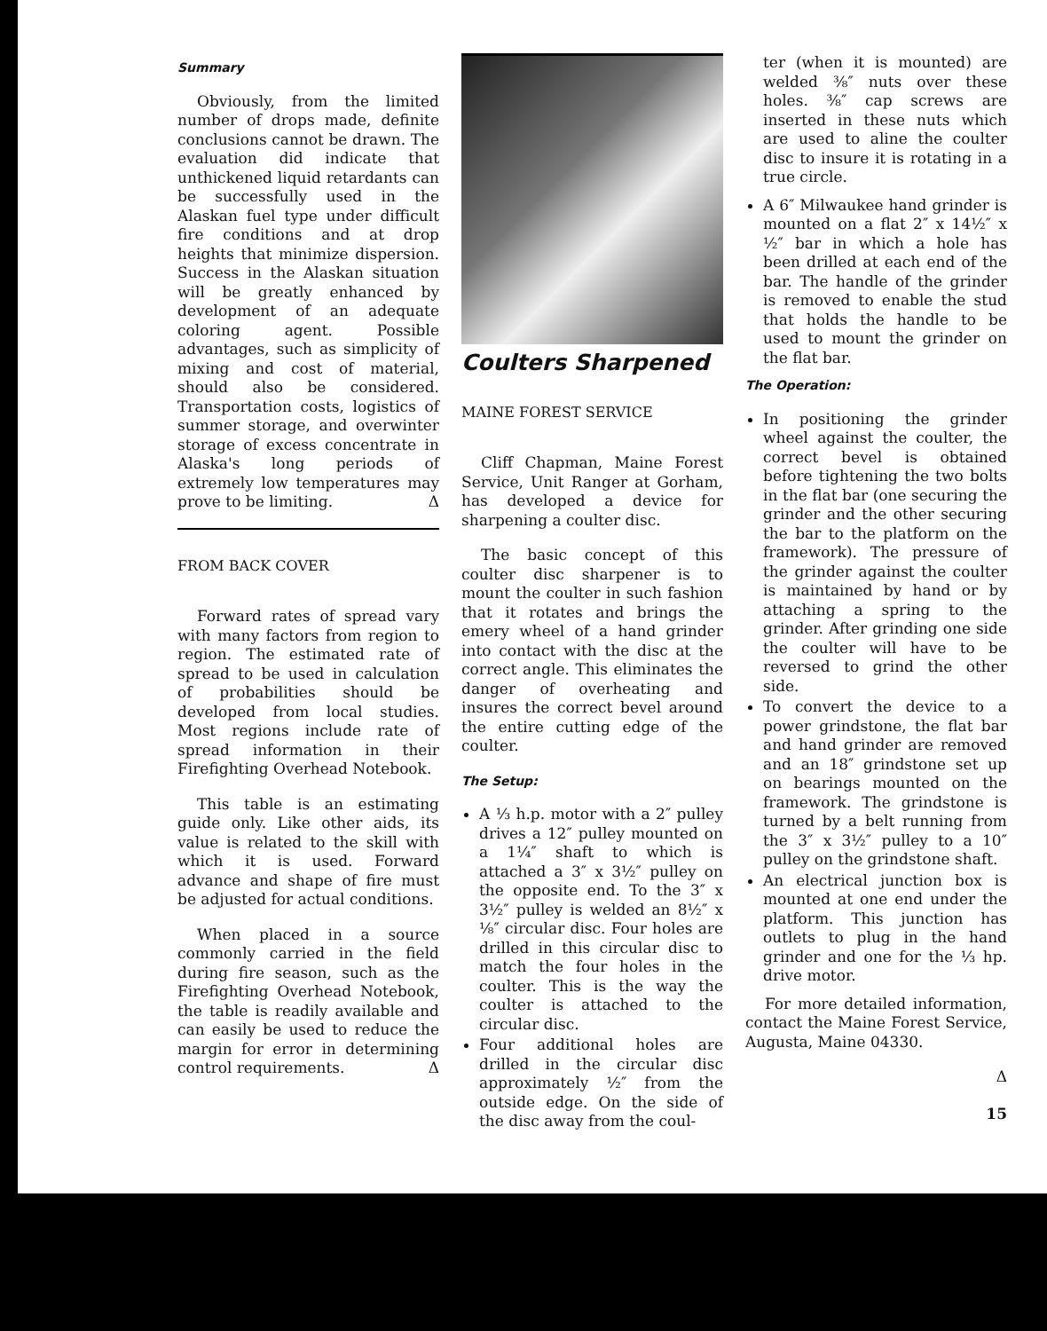Summary
Obviously, from the limited number of drops made, definite conclusions cannot be drawn. The evaluation did indicate that unthickened liquid retardants can be successfully used in the Alaskan fuel type under difficult fire conditions and at drop heights that minimize dispersion. Success in the Alaskan situation will be greatly enhanced by development of an adequate coloring agent. Possible advantages, such as simplicity of mixing and cost of material, should also be considered. Transportation costs, logistics of summer storage, and overwinter storage of excess concentrate in Alaska's long periods of extremely low temperatures may prove to be limiting. Δ
FROM BACK COVER
Forward rates of spread vary with many factors from region to region. The estimated rate of spread to be used in calculation of probabilities should be developed from local studies. Most regions include rate of spread information in their Firefighting Overhead Notebook.
This table is an estimating guide only. Like other aids, its value is related to the skill with which it is used. Forward advance and shape of fire must be adjusted for actual conditions.
When placed in a source commonly carried in the field during fire season, such as the Firefighting Overhead Notebook, the table is readily available and can easily be used to reduce the margin for error in determining control requirements. Δ
Coulters Sharpened
MAINE FOREST SERVICE
Cliff Chapman, Maine Forest Service, Unit Ranger at Gorham, has developed a device for sharpening a coulter disc.
The basic concept of this coulter disc sharpener is to mount the coulter in such fashion that it rotates and brings the emery wheel of a hand grinder into contact with the disc at the correct angle. This eliminates the danger of overheating and insures the correct bevel around the entire cutting edge of the coulter.
The Setup:
A ⅓ h.p. motor with a 2″ pulley drives a 12″ pulley mounted on a 1¼″ shaft to which is attached a 3″ x 3½″ pulley on the opposite end. To the 3″ x 3½″ pulley is welded an 8½″ x ⅛″ circular disc. Four holes are drilled in this circular disc to match the four holes in the coulter. This is the way the coulter is attached to the circular disc.
Four additional holes are drilled in the circular disc approximately ½″ from the outside edge. On the side of the disc away from the coul-
ter (when it is mounted) are welded ⅜″ nuts over these holes. ⅜″ cap screws are inserted in these nuts which are used to aline the coulter disc to insure it is rotating in a true circle.
A 6″ Milwaukee hand grinder is mounted on a flat 2″ x 14½″ x ½″ bar in which a hole has been drilled at each end of the bar. The handle of the grinder is removed to enable the stud that holds the handle to be used to mount the grinder on the flat bar.
The Operation:
In positioning the grinder wheel against the coulter, the correct bevel is obtained before tightening the two bolts in the flat bar (one securing the grinder and the other securing the bar to the platform on the framework). The pressure of the grinder against the coulter is maintained by hand or by attaching a spring to the grinder. After grinding one side the coulter will have to be reversed to grind the other side.
To convert the device to a power grindstone, the flat bar and hand grinder are removed and an 18″ grindstone set up on bearings mounted on the framework. The grindstone is turned by a belt running from the 3″ x 3½″ pulley to a 10″ pulley on the grindstone shaft.
An electrical junction box is mounted at one end under the platform. This junction has outlets to plug in the hand grinder and one for the ⅓ hp. drive motor.
For more detailed information, contact the Maine Forest Service, Augusta, Maine 04330.
Δ
15